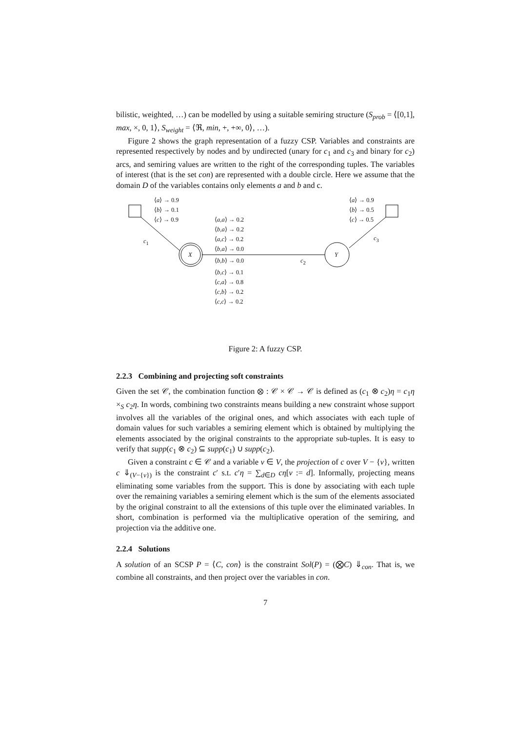bilistic, weighted, …) can be modelled by using a suitable semiring structure (S<sub>prob</sub> = ⟨[0,1], max, ×, 0, 1⟩, S<sub>weight</sub> = ⟨ℜ, min, +, +∞, 0⟩, …).
Figure 2 shows the graph representation of a fuzzy CSP. Variables and constraints are represented respectively by nodes and by undirected (unary for c<sub>1</sub> and c<sub>3</sub> and binary for c<sub>2</sub>) arcs, and semiring values are written to the right of the corresponding tuples. The variables of interest (that is the set con) are represented with a double circle. Here we assume that the domain D of the variables contains only elements a and b and c.
⟨a⟩ → 0.9
⟨b⟩ → 0.1
⟨c⟩ → 0.9
⟨a⟩ → 0.9
⟨b⟩ → 0.5
⟨c⟩ → 0.5
c<sub>1</sub> c<sub>3</sub>
X Y
c<sub>2</sub>
⟨a,a⟩ → 0.2
⟨b,a⟩ → 0.2
⟨a,c⟩ → 0.2
⟨b,a⟩ → 0.0
⟨b,b⟩ → 0.0
⟨b,c⟩ → 0.1
⟨c,a⟩ → 0.8
⟨c,b⟩ → 0.2
⟨c,c⟩ → 0.2
Figure 2: A fuzzy CSP.
2.2.3 Combining and projecting soft constraints
Given the set 𝒞, the combination function ⊗ : 𝒞 × 𝒞 → 𝒞 is defined as (c<sub>1</sub> ⊗ c<sub>2</sub>)η = c<sub>1</sub>η ×<sub>S</sub> c<sub>2</sub>η. In words, combining two constraints means building a new constraint whose support involves all the variables of the original ones, and which associates with each tuple of domain values for such variables a semiring element which is obtained by multiplying the elements associated by the original constraints to the appropriate sub-tuples. It is easy to verify that supp(c<sub>1</sub> ⊗ c<sub>2</sub>) ⊆ supp(c<sub>1</sub>) ∪ supp(c<sub>2</sub>).
Given a constraint c ∈ 𝒞 and a variable v ∈ V, the projection of c over V − {v}, written c ⇓<sub>(V−{v})</sub> is the constraint c′ s.t. c′η = ∑<sub>d∈D</sub> cη[v := d]. Informally, projecting means eliminating some variables from the support. This is done by associating with each tuple over the remaining variables a semiring element which is the sum of the elements associated by the original constraint to all the extensions of this tuple over the eliminated variables. In short, combination is performed via the multiplicative operation of the semiring, and projection via the additive one.
2.2.4 Solutions
A solution of an SCSP P = ⟨C, con⟩ is the constraint Sol(P) = (⨂C) ⇓<sub>con</sub>. That is, we combine all constraints, and then project over the variables in con.
7